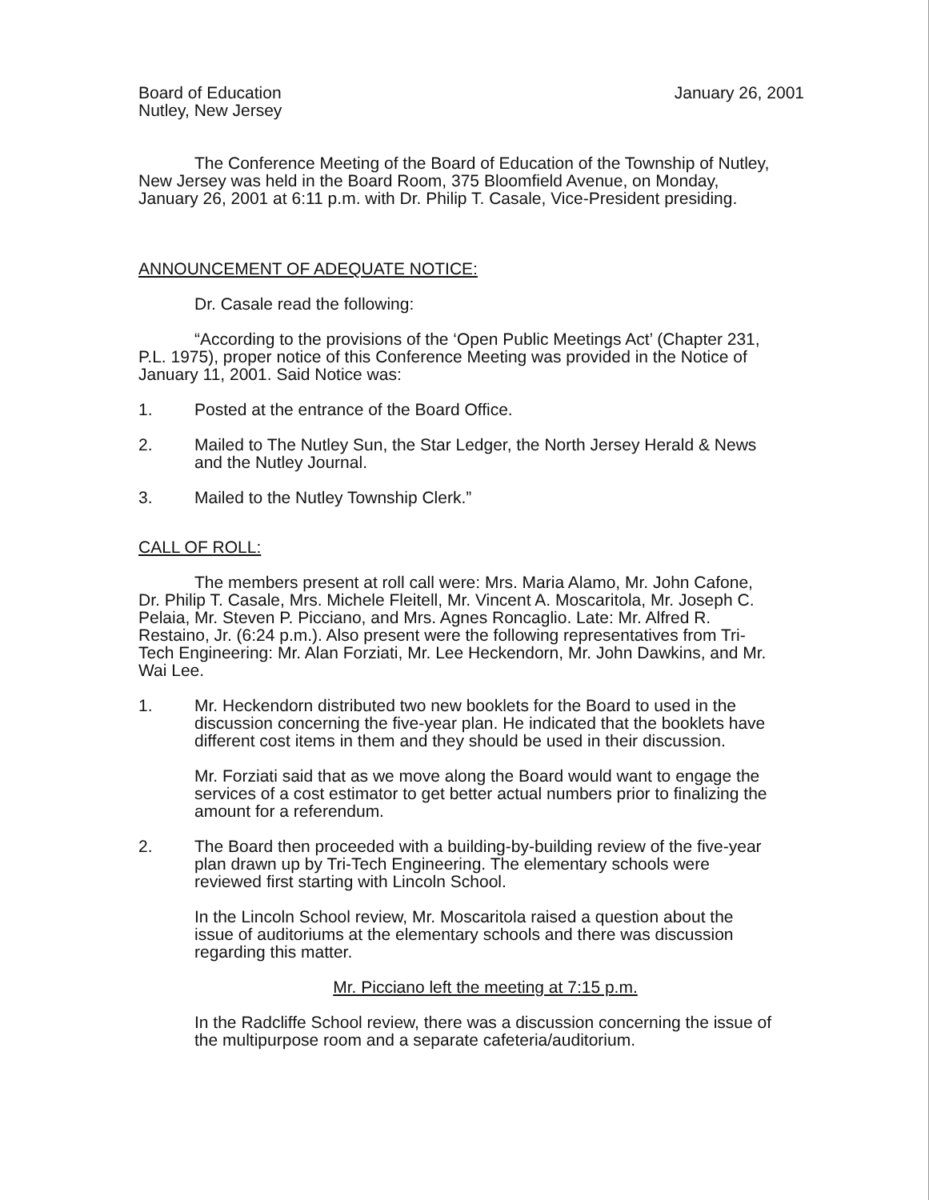Board of Education
Nutley, New Jersey
January 26, 2001
The Conference Meeting of the Board of Education of the Township of Nutley, New Jersey was held in the Board Room, 375 Bloomfield Avenue, on Monday, January 26, 2001 at 6:11 p.m. with Dr. Philip T. Casale, Vice-President presiding.
ANNOUNCEMENT OF ADEQUATE NOTICE:
Dr. Casale read the following:
“According to the provisions of the ‘Open Public Meetings Act’ (Chapter 231, P.L. 1975), proper notice of this Conference Meeting was provided in the Notice of January 11, 2001. Said Notice was:
1. Posted at the entrance of the Board Office.
2. Mailed to The Nutley Sun, the Star Ledger, the North Jersey Herald & News and the Nutley Journal.
3. Mailed to the Nutley Township Clerk.”
CALL OF ROLL:
The members present at roll call were: Mrs. Maria Alamo, Mr. John Cafone, Dr. Philip T. Casale, Mrs. Michele Fleitell, Mr. Vincent A. Moscaritola, Mr. Joseph C. Pelaia, Mr. Steven P. Picciano, and Mrs. Agnes Roncaglio. Late: Mr. Alfred R. Restaino, Jr. (6:24 p.m.). Also present were the following representatives from Tri-Tech Engineering: Mr. Alan Forziati, Mr. Lee Heckendorn, Mr. John Dawkins, and Mr. Wai Lee.
1. Mr. Heckendorn distributed two new booklets for the Board to used in the discussion concerning the five-year plan. He indicated that the booklets have different cost items in them and they should be used in their discussion.
Mr. Forziati said that as we move along the Board would want to engage the services of a cost estimator to get better actual numbers prior to finalizing the amount for a referendum.
2. The Board then proceeded with a building-by-building review of the five-year plan drawn up by Tri-Tech Engineering. The elementary schools were reviewed first starting with Lincoln School.
In the Lincoln School review, Mr. Moscaritola raised a question about the issue of auditoriums at the elementary schools and there was discussion regarding this matter.
Mr. Picciano left the meeting at 7:15 p.m.
In the Radcliffe School review, there was a discussion concerning the issue of the multipurpose room and a separate cafeteria/auditorium.